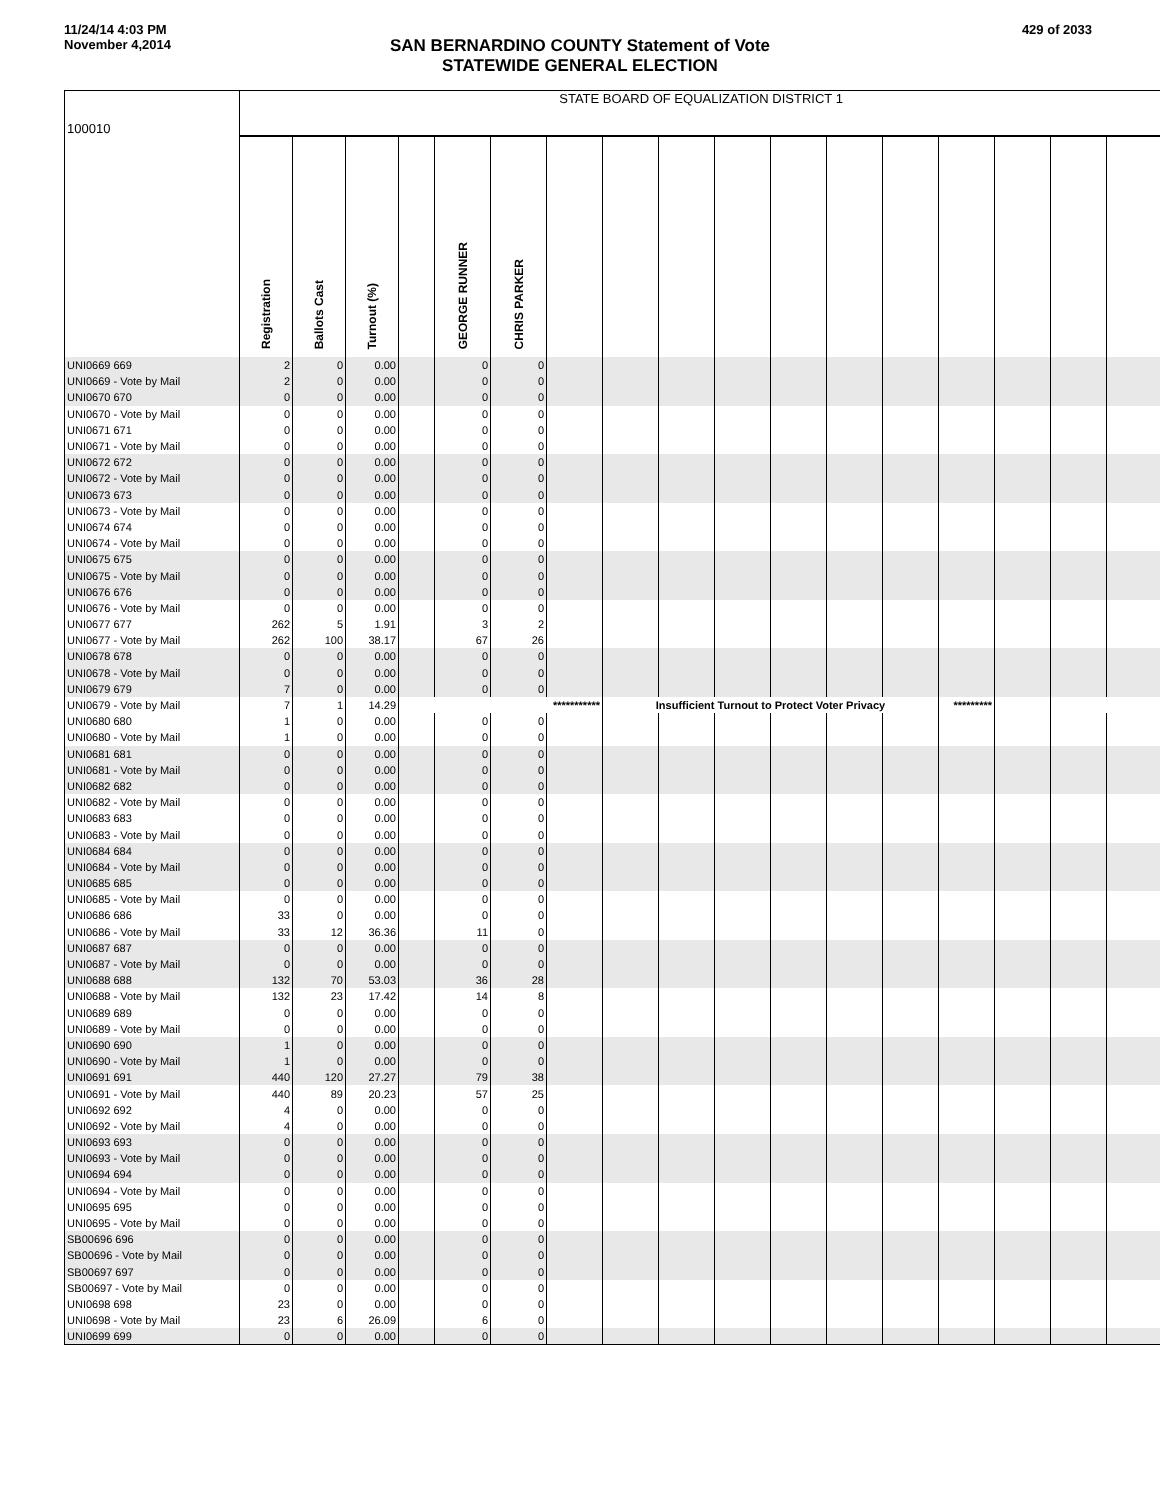11/24/14 4:03 PM
November 4,2014
429 of 2033
SAN BERNARDINO COUNTY Statement of Vote
STATEWIDE GENERAL ELECTION
| 100010 | STATE BOARD OF EQUALIZATION DISTRICT 1 | | | | | | | | | | | | | | | | |
| --- | --- | --- | --- | --- | --- | --- | --- | --- | --- | --- | --- | --- | --- | --- | --- | --- | --- |
| | Registration | Ballots Cast | Turnout (%) | | GEORGE RUNNER | CHRIS PARKER | | | | | | | | | | | |
| UNI0669 669 | 2 | 0 | 0.00 | | 0 | 0 | | | | | | | | | | | |
| UNI0669 - Vote by Mail | 2 | 0 | 0.00 | | 0 | 0 | | | | | | | | | | | |
| UNI0670 670 | 0 | 0 | 0.00 | | 0 | 0 | | | | | | | | | | | |
| UNI0670 - Vote by Mail | 0 | 0 | 0.00 | | 0 | 0 | | | | | | | | | | | |
| UNI0671 671 | 0 | 0 | 0.00 | | 0 | 0 | | | | | | | | | | | |
| UNI0671 - Vote by Mail | 0 | 0 | 0.00 | | 0 | 0 | | | | | | | | | | | |
| UNI0672 672 | 0 | 0 | 0.00 | | 0 | 0 | | | | | | | | | | | |
| UNI0672 - Vote by Mail | 0 | 0 | 0.00 | | 0 | 0 | | | | | | | | | | | |
| UNI0673 673 | 0 | 0 | 0.00 | | 0 | 0 | | | | | | | | | | | |
| UNI0673 - Vote by Mail | 0 | 0 | 0.00 | | 0 | 0 | | | | | | | | | | | |
| UNI0674 674 | 0 | 0 | 0.00 | | 0 | 0 | | | | | | | | | | | |
| UNI0674 - Vote by Mail | 0 | 0 | 0.00 | | 0 | 0 | | | | | | | | | | | |
| UNI0675 675 | 0 | 0 | 0.00 | | 0 | 0 | | | | | | | | | | | |
| UNI0675 - Vote by Mail | 0 | 0 | 0.00 | | 0 | 0 | | | | | | | | | | | |
| UNI0676 676 | 0 | 0 | 0.00 | | 0 | 0 | | | | | | | | | | | |
| UNI0676 - Vote by Mail | 0 | 0 | 0.00 | | 0 | 0 | | | | | | | | | | | |
| UNI0677 677 | 262 | 5 | 1.91 | | 3 | 2 | | | | | | | | | | | |
| UNI0677 - Vote by Mail | 262 | 100 | 38.17 | | 67 | 26 | | | | | | | | | | | |
| UNI0678 678 | 0 | 0 | 0.00 | | 0 | 0 | | | | | | | | | | | |
| UNI0678 - Vote by Mail | 0 | 0 | 0.00 | | 0 | 0 | | | | | | | | | | | |
| UNI0679 679 | 7 | 0 | 0.00 | | 0 | 0 | | | | | | | | | | | |
| UNI0679 - Vote by Mail | 7 | 1 | 14.29 | *********** | | | | Insufficient Turnout to Protect Voter Privacy | | | | | | ********* | | | |
| UNI0680 680 | 1 | 0 | 0.00 | | 0 | 0 | | | | | | | | | | | |
| UNI0680 - Vote by Mail | 1 | 0 | 0.00 | | 0 | 0 | | | | | | | | | | | |
| UNI0681 681 | 0 | 0 | 0.00 | | 0 | 0 | | | | | | | | | | | |
| UNI0681 - Vote by Mail | 0 | 0 | 0.00 | | 0 | 0 | | | | | | | | | | | |
| UNI0682 682 | 0 | 0 | 0.00 | | 0 | 0 | | | | | | | | | | | |
| UNI0682 - Vote by Mail | 0 | 0 | 0.00 | | 0 | 0 | | | | | | | | | | | |
| UNI0683 683 | 0 | 0 | 0.00 | | 0 | 0 | | | | | | | | | | | |
| UNI0683 - Vote by Mail | 0 | 0 | 0.00 | | 0 | 0 | | | | | | | | | | | |
| UNI0684 684 | 0 | 0 | 0.00 | | 0 | 0 | | | | | | | | | | | |
| UNI0684 - Vote by Mail | 0 | 0 | 0.00 | | 0 | 0 | | | | | | | | | | | |
| UNI0685 685 | 0 | 0 | 0.00 | | 0 | 0 | | | | | | | | | | | |
| UNI0685 - Vote by Mail | 0 | 0 | 0.00 | | 0 | 0 | | | | | | | | | | | |
| UNI0686 686 | 33 | 0 | 0.00 | | 0 | 0 | | | | | | | | | | | |
| UNI0686 - Vote by Mail | 33 | 12 | 36.36 | | 11 | 0 | | | | | | | | | | | |
| UNI0687 687 | 0 | 0 | 0.00 | | 0 | 0 | | | | | | | | | | | |
| UNI0687 - Vote by Mail | 0 | 0 | 0.00 | | 0 | 0 | | | | | | | | | | | |
| UNI0688 688 | 132 | 70 | 53.03 | | 36 | 28 | | | | | | | | | | | |
| UNI0688 - Vote by Mail | 132 | 23 | 17.42 | | 14 | 8 | | | | | | | | | | | |
| UNI0689 689 | 0 | 0 | 0.00 | | 0 | 0 | | | | | | | | | | | |
| UNI0689 - Vote by Mail | 0 | 0 | 0.00 | | 0 | 0 | | | | | | | | | | | |
| UNI0690 690 | 1 | 0 | 0.00 | | 0 | 0 | | | | | | | | | | | |
| UNI0690 - Vote by Mail | 1 | 0 | 0.00 | | 0 | 0 | | | | | | | | | | | |
| UNI0691 691 | 440 | 120 | 27.27 | | 79 | 38 | | | | | | | | | | | |
| UNI0691 - Vote by Mail | 440 | 89 | 20.23 | | 57 | 25 | | | | | | | | | | | |
| UNI0692 692 | 4 | 0 | 0.00 | | 0 | 0 | | | | | | | | | | | |
| UNI0692 - Vote by Mail | 4 | 0 | 0.00 | | 0 | 0 | | | | | | | | | | | |
| UNI0693 693 | 0 | 0 | 0.00 | | 0 | 0 | | | | | | | | | | | |
| UNI0693 - Vote by Mail | 0 | 0 | 0.00 | | 0 | 0 | | | | | | | | | | | |
| UNI0694 694 | 0 | 0 | 0.00 | | 0 | 0 | | | | | | | | | | | |
| UNI0694 - Vote by Mail | 0 | 0 | 0.00 | | 0 | 0 | | | | | | | | | | | |
| UNI0695 695 | 0 | 0 | 0.00 | | 0 | 0 | | | | | | | | | | | |
| UNI0695 - Vote by Mail | 0 | 0 | 0.00 | | 0 | 0 | | | | | | | | | | | |
| SB00696 696 | 0 | 0 | 0.00 | | 0 | 0 | | | | | | | | | | | |
| SB00696 - Vote by Mail | 0 | 0 | 0.00 | | 0 | 0 | | | | | | | | | | | |
| SB00697 697 | 0 | 0 | 0.00 | | 0 | 0 | | | | | | | | | | | |
| SB00697 - Vote by Mail | 0 | 0 | 0.00 | | 0 | 0 | | | | | | | | | | | |
| UNI0698 698 | 23 | 0 | 0.00 | | 0 | 0 | | | | | | | | | | | |
| UNI0698 - Vote by Mail | 23 | 6 | 26.09 | | 6 | 0 | | | | | | | | | | | |
| UNI0699 699 | 0 | 0 | 0.00 | | 0 | 0 | | | | | | | | | | | |